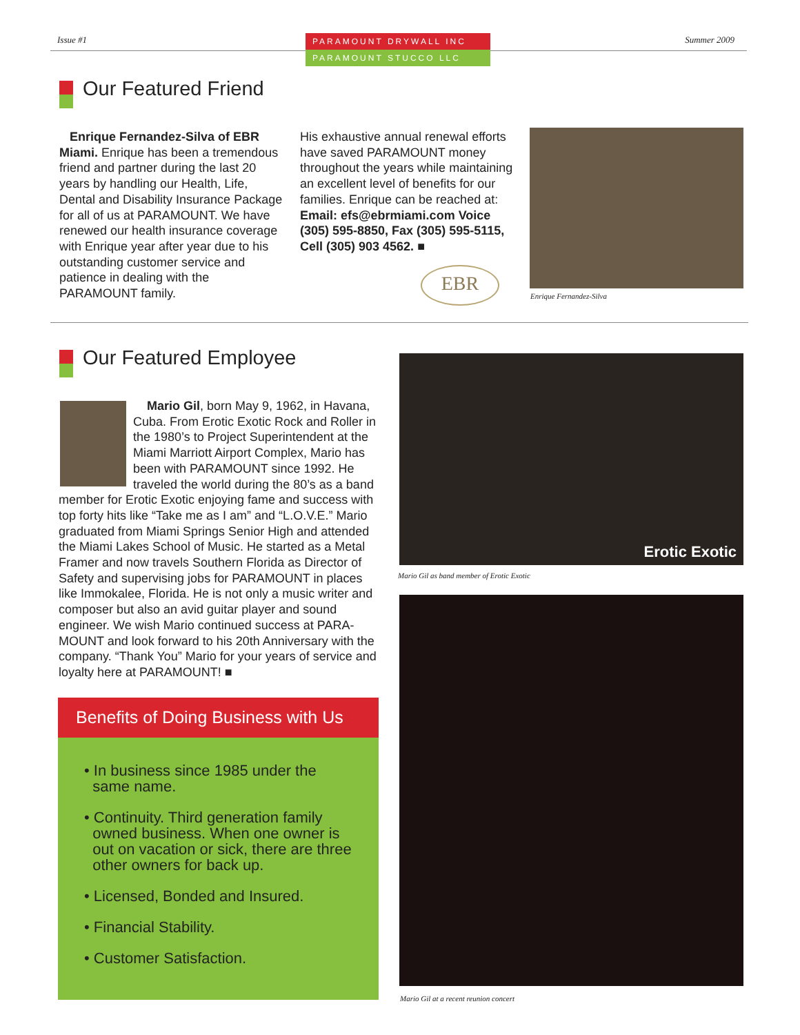Issue #1
PARAMOUNT DRYWALL INC
PARAMOUNT STUCCO LLC
Summer 2009
Our Featured Friend
Enrique Fernandez-Silva of EBR Miami. Enrique has been a tremendous friend and partner during the last 20 years by handling our Health, Life, Dental and Disability Insurance Package for all of us at PARAMOUNT. We have renewed our health insurance coverage with Enrique year after year due to his outstanding customer service and patience in dealing with the PARAMOUNT family.
His exhaustive annual renewal efforts have saved PARAMOUNT money throughout the years while maintaining an excellent level of benefits for our families. Enrique can be reached at: Email: efs@ebrmiami.com Voice (305) 595-8850, Fax (305) 595-5115, Cell (305) 903 4562. ■
EBR
Enrique Fernandez-Silva
Our Featured Employee
Mario Gil, born May 9, 1962, in Havana, Cuba. From Erotic Exotic Rock and Roller in the 1980’s to Project Superintendent at the Miami Marriott Airport Complex, Mario has been with PARAMOUNT since 1992. He traveled the world during the 80’s as a band member for Erotic Exotic enjoying fame and success with top forty hits like “Take me as I am” and “L.O.V.E.” Mario graduated from Miami Springs Senior High and attended the Miami Lakes School of Music. He started as a Metal Framer and now travels Southern Florida as Director of Safety and supervising jobs for PARAMOUNT in places like Immokalee, Florida. He is not only a music writer and composer but also an avid guitar player and sound engineer. We wish Mario continued success at PARA-MOUNT and look forward to his 20th Anniversary with the company. “Thank You” Mario for your years of service and loyalty here at PARAMOUNT! ■
Benefits of Doing Business with Us
• In business since 1985 under the
same name.
• Continuity. Third generation family
owned business. When one owner is
out on vacation or sick, there are three
other owners for back up.
• Licensed, Bonded and Insured.
• Financial Stability.
• Customer Satisfaction.
Erotic Exotic
Mario Gil as band member of Erotic Exotic
Mario Gil at a recent reunion concert